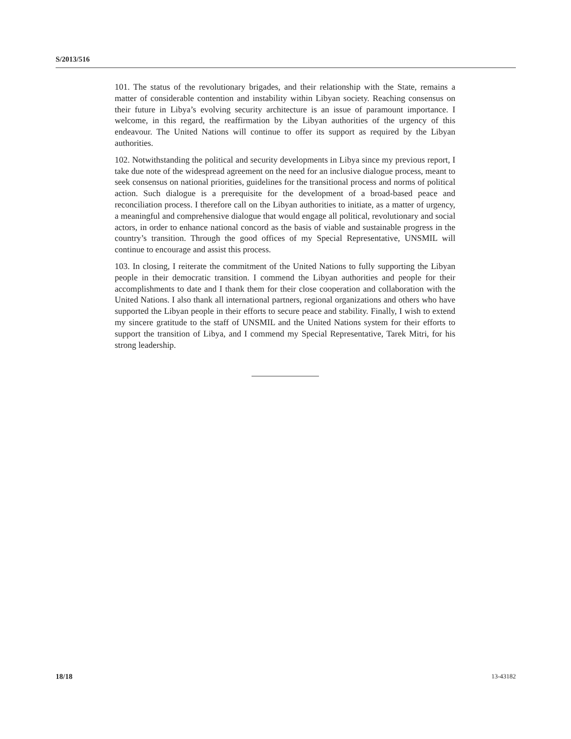S/2013/516
101. The status of the revolutionary brigades, and their relationship with the State, remains a matter of considerable contention and instability within Libyan society. Reaching consensus on their future in Libya’s evolving security architecture is an issue of paramount importance. I welcome, in this regard, the reaffirmation by the Libyan authorities of the urgency of this endeavour. The United Nations will continue to offer its support as required by the Libyan authorities.
102. Notwithstanding the political and security developments in Libya since my previous report, I take due note of the widespread agreement on the need for an inclusive dialogue process, meant to seek consensus on national priorities, guidelines for the transitional process and norms of political action. Such dialogue is a prerequisite for the development of a broad-based peace and reconciliation process. I therefore call on the Libyan authorities to initiate, as a matter of urgency, a meaningful and comprehensive dialogue that would engage all political, revolutionary and social actors, in order to enhance national concord as the basis of viable and sustainable progress in the country’s transition. Through the good offices of my Special Representative, UNSMIL will continue to encourage and assist this process.
103. In closing, I reiterate the commitment of the United Nations to fully supporting the Libyan people in their democratic transition. I commend the Libyan authorities and people for their accomplishments to date and I thank them for their close cooperation and collaboration with the United Nations. I also thank all international partners, regional organizations and others who have supported the Libyan people in their efforts to secure peace and stability. Finally, I wish to extend my sincere gratitude to the staff of UNSMIL and the United Nations system for their efforts to support the transition of Libya, and I commend my Special Representative, Tarek Mitri, for his strong leadership.
18/18 13-43182